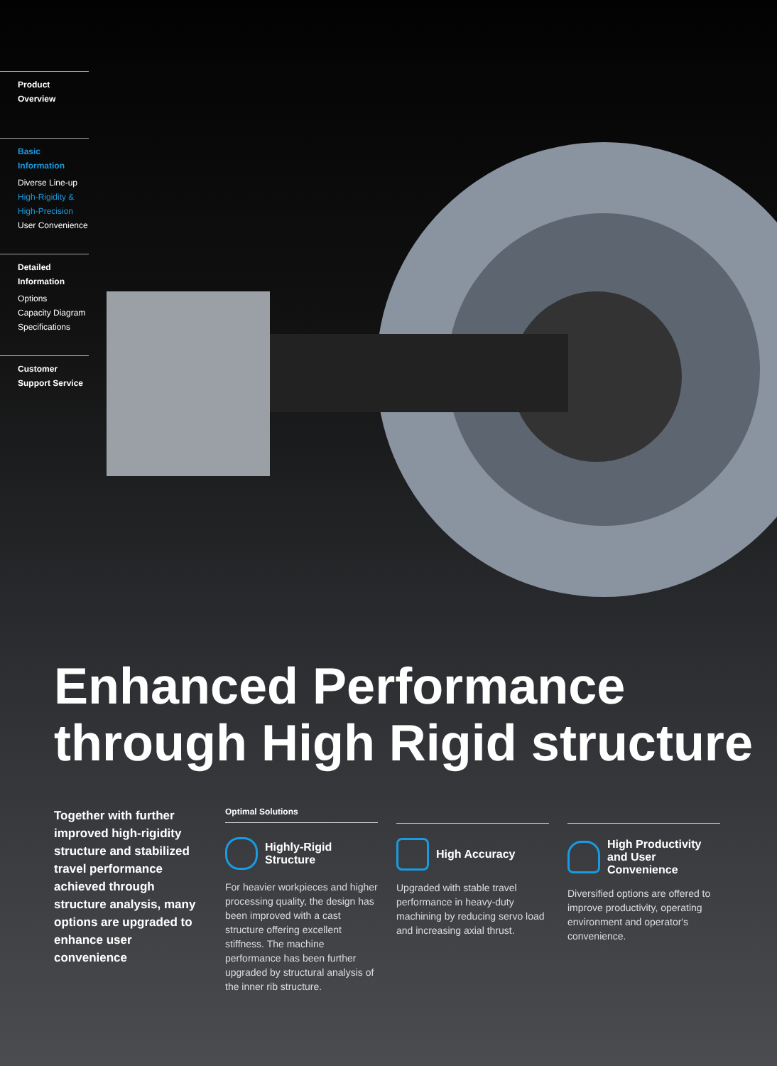Product Overview
Basic Information
Diverse Line-up
High-Rigidity &
High-Precision
User Convenience
Detailed Information
Options
Capacity Diagram
Specifications
Customer Support Service
Enhanced Performance through High Rigid structure
Together with further improved high-rigidity structure and stabilized travel performance achieved through structure analysis, many options are upgraded to enhance user convenience
Optimal Solutions
Highly-Rigid Structure
For heavier workpieces and higher processing quality, the design has been improved with a cast structure offering excellent stiffness. The machine performance has been further upgraded by structural analysis of the inner rib structure.
High Accuracy
Upgraded with stable travel performance in heavy-duty machining by reducing servo load and increasing axial thrust.
High Productivity and User Convenience
Diversified options are offered to improve productivity, operating environment and operator's convenience.